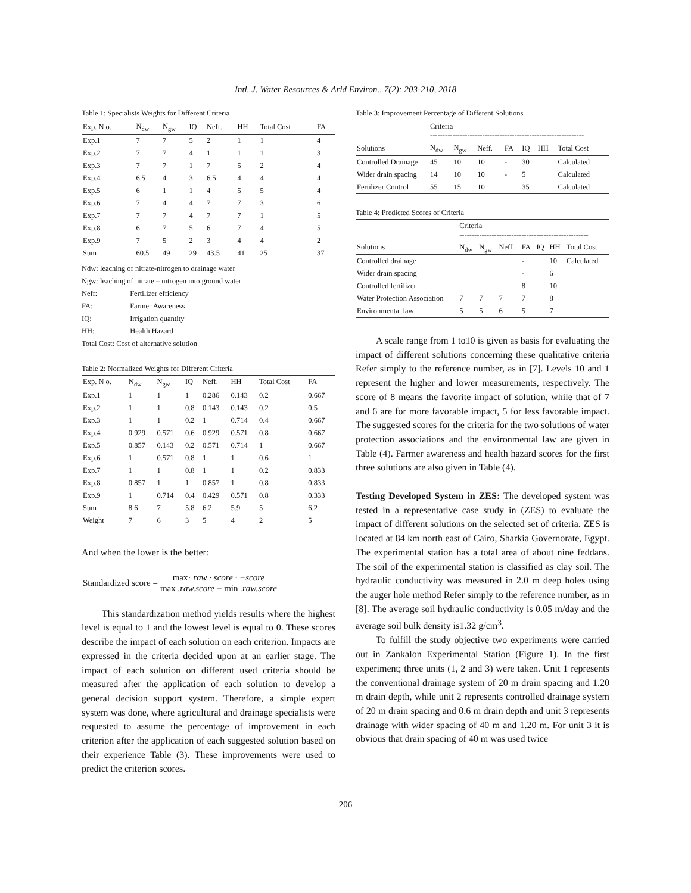Intl. J. Water Resources & Arid Environ., 7(2): 203-210, 2018
Table 1: Specialists Weights for Different Criteria
| Exp. N o. | N<sub>dw</sub> | N<sub>gw</sub> | IQ | Neff. | HH | Total Cost | FA |
| --- | --- | --- | --- | --- | --- | --- | --- |
| Exp.1 | 7 | 7 | 5 | 2 | 1 | 1 | 4 |
| Exp.2 | 7 | 7 | 4 | 1 | 1 | 1 | 3 |
| Exp.3 | 7 | 7 | 1 | 7 | 5 | 2 | 4 |
| Exp.4 | 6.5 | 4 | 3 | 6.5 | 4 | 4 | 4 |
| Exp.5 | 6 | 1 | 1 | 4 | 5 | 5 | 4 |
| Exp.6 | 7 | 4 | 4 | 7 | 7 | 3 | 6 |
| Exp.7 | 7 | 7 | 4 | 7 | 7 | 1 | 5 |
| Exp.8 | 6 | 7 | 5 | 6 | 7 | 4 | 5 |
| Exp.9 | 7 | 5 | 2 | 3 | 4 | 4 | 2 |
| Sum | 60.5 | 49 | 29 | 43.5 | 41 | 25 | 37 |
Ndw: leaching of nitrate-nitrogen to drainage water
Ngw: leaching of nitrate – nitrogen into ground water
Neff: Fertilizer efficiency
FA: Farmer Awareness
IQ: Irrigation quantity
HH: Health Hazard
Total Cost: Cost of alternative solution
Table 2: Normalized Weights for Different Criteria
| Exp. N o. | N<sub>dw</sub> | N<sub>gw</sub> | IQ | Neff. | HH | Total Cost | FA |
| --- | --- | --- | --- | --- | --- | --- | --- |
| Exp.1 | 1 | 1 | 1 | 0.286 | 0.143 | 0.2 | 0.667 |
| Exp.2 | 1 | 1 | 0.8 | 0.143 | 0.143 | 0.2 | 0.5 |
| Exp.3 | 1 | 1 | 0.2 | 1 | 0.714 | 0.4 | 0.667 |
| Exp.4 | 0.929 | 0.571 | 0.6 | 0.929 | 0.571 | 0.8 | 0.667 |
| Exp.5 | 0.857 | 0.143 | 0.2 | 0.571 | 0.714 | 1 | 0.667 |
| Exp.6 | 1 | 0.571 | 0.8 | 1 | 1 | 0.6 | 1 |
| Exp.7 | 1 | 1 | 0.8 | 1 | 1 | 0.2 | 0.833 |
| Exp.8 | 0.857 | 1 | 1 | 0.857 | 1 | 0.8 | 0.833 |
| Exp.9 | 1 | 0.714 | 0.4 | 0.429 | 0.571 | 0.8 | 0.333 |
| Sum | 8.6 | 7 | 5.8 | 6.2 | 5.9 | 5 | 6.2 |
| Weight | 7 | 6 | 3 | 5 | 4 | 2 | 5 |
And when the lower is the better:
Standardized score =
max· raw · score · −score
max .raw.score − min .raw.score
This standardization method yields results where the highest level is equal to 1 and the lowest level is equal to 0. These scores describe the impact of each solution on each criterion. Impacts are expressed in the criteria decided upon at an earlier stage. The impact of each solution on different used criteria should be measured after the application of each solution to develop a general decision support system. Therefore, a simple expert system was done, where agricultural and drainage specialists were requested to assume the percentage of improvement in each criterion after the application of each suggested solution based on their experience Table (3). These improvements were used to predict the criterion scores.
Table 3: Improvement Percentage of Different Solutions
| | Criteria -------------------------------------------------------------- | | | | | | |
| --- | --- | --- | --- | --- | --- | --- | --- |
| Solutions | N<sub>dw</sub> | N<sub>gw</sub> | Neff. | FA | IQ | HH | Total Cost |
| Controlled Drainage | 45 | 10 | 10 | - | 30 | | Calculated |
| Wider drain spacing | 14 | 10 | 10 | - | 5 | | Calculated |
| Fertilizer Control | 55 | 15 | 10 | | 35 | | Calculated |
Table 4: Predicted Scores of Criteria
| | Criteria ---------------------------------------------------- | | | | | | |
| --- | --- | --- | --- | --- | --- | --- | --- |
| Solutions | N<sub>dw</sub> | N<sub>gw</sub> | Neff. | FA | IQ | HH | Total Cost |
| Controlled drainage | | | | - | | 10 | Calculated |
| Wider drain spacing | | | | - | | 6 | |
| Controlled fertilizer | | | | 8 | | 10 | |
| Water Protection Association | 7 | 7 | 7 | 7 | | 8 | |
| Environmental law | 5 | 5 | 6 | 5 | | 7 | |
A scale range from 1 to10 is given as basis for evaluating the impact of different solutions concerning these qualitative criteria Refer simply to the reference number, as in [7]. Levels 10 and 1 represent the higher and lower measurements, respectively. The score of 8 means the favorite impact of solution, while that of 7 and 6 are for more favorable impact, 5 for less favorable impact. The suggested scores for the criteria for the two solutions of water protection associations and the environmental law are given in Table (4). Farmer awareness and health hazard scores for the first three solutions are also given in Table (4).
Testing Developed System in ZES: The developed system was tested in a representative case study in (ZES) to evaluate the impact of different solutions on the selected set of criteria. ZES is located at 84 km north east of Cairo, Sharkia Governorate, Egypt. The experimental station has a total area of about nine feddans. The soil of the experimental station is classified as clay soil. The hydraulic conductivity was measured in 2.0 m deep holes using the auger hole method Refer simply to the reference number, as in [8]. The average soil hydraulic conductivity is 0.05 m/day and the average soil bulk density is1.32 g/cm<sup>3</sup>.
To fulfill the study objective two experiments were carried out in Zankalon Experimental Station (Figure 1). In the first experiment; three units (1, 2 and 3) were taken. Unit 1 represents the conventional drainage system of 20 m drain spacing and 1.20 m drain depth, while unit 2 represents controlled drainage system of 20 m drain spacing and 0.6 m drain depth and unit 3 represents drainage with wider spacing of 40 m and 1.20 m. For unit 3 it is obvious that drain spacing of 40 m was used twice
206